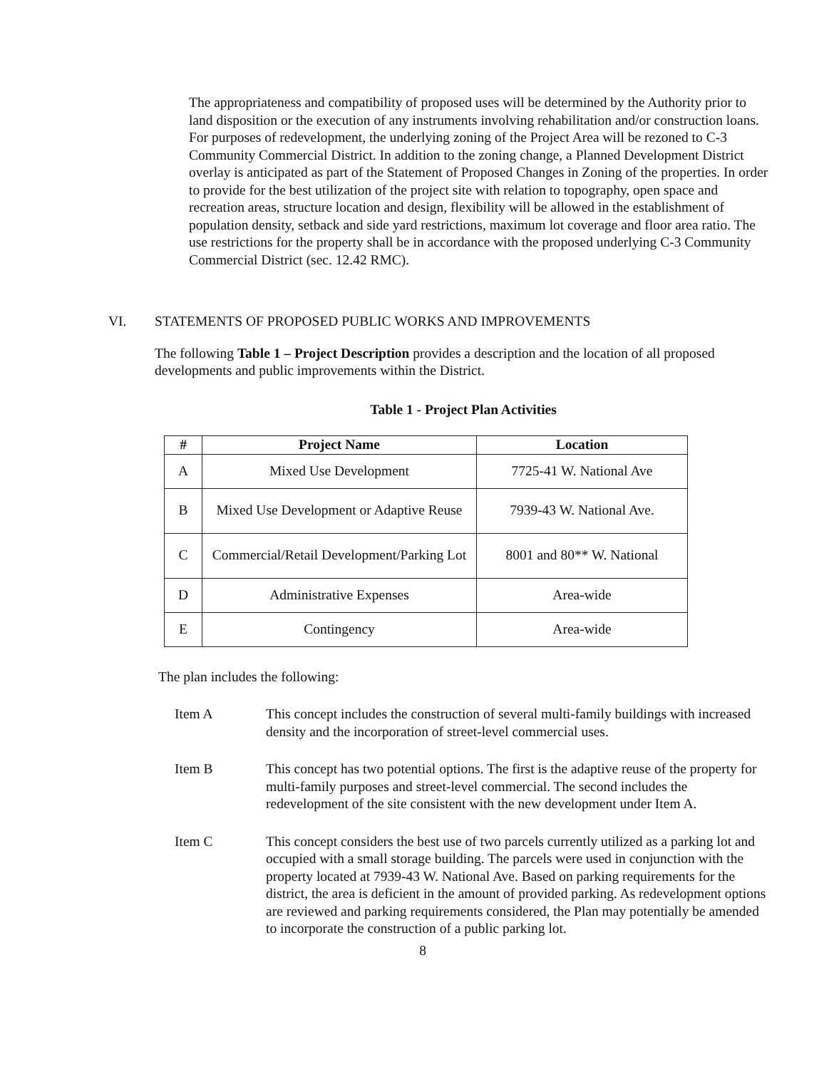The appropriateness and compatibility of proposed uses will be determined by the Authority prior to land disposition or the execution of any instruments involving rehabilitation and/or construction loans. For purposes of redevelopment, the underlying zoning of the Project Area will be rezoned to C-3 Community Commercial District. In addition to the zoning change, a Planned Development District overlay is anticipated as part of the Statement of Proposed Changes in Zoning of the properties. In order to provide for the best utilization of the project site with relation to topography, open space and recreation areas, structure location and design, flexibility will be allowed in the establishment of population density, setback and side yard restrictions, maximum lot coverage and floor area ratio. The use restrictions for the property shall be in accordance with the proposed underlying C-3 Community Commercial District (sec. 12.42 RMC).
VI. STATEMENTS OF PROPOSED PUBLIC WORKS AND IMPROVEMENTS
The following Table 1 – Project Description provides a description and the location of all proposed developments and public improvements within the District.
Table 1 - Project Plan Activities
| # | Project Name | Location |
| --- | --- | --- |
| A | Mixed Use Development | 7725-41 W. National Ave |
| B | Mixed Use Development or Adaptive Reuse | 7939-43 W. National Ave. |
| C | Commercial/Retail Development/Parking Lot | 8001 and 80** W. National |
| D | Administrative Expenses | Area-wide |
| E | Contingency | Area-wide |
The plan includes the following:
Item A This concept includes the construction of several multi-family buildings with increased density and the incorporation of street-level commercial uses.
Item B This concept has two potential options. The first is the adaptive reuse of the property for multi-family purposes and street-level commercial. The second includes the redevelopment of the site consistent with the new development under Item A.
Item C This concept considers the best use of two parcels currently utilized as a parking lot and occupied with a small storage building. The parcels were used in conjunction with the property located at 7939-43 W. National Ave. Based on parking requirements for the district, the area is deficient in the amount of provided parking. As redevelopment options are reviewed and parking requirements considered, the Plan may potentially be amended to incorporate the construction of a public parking lot.
8